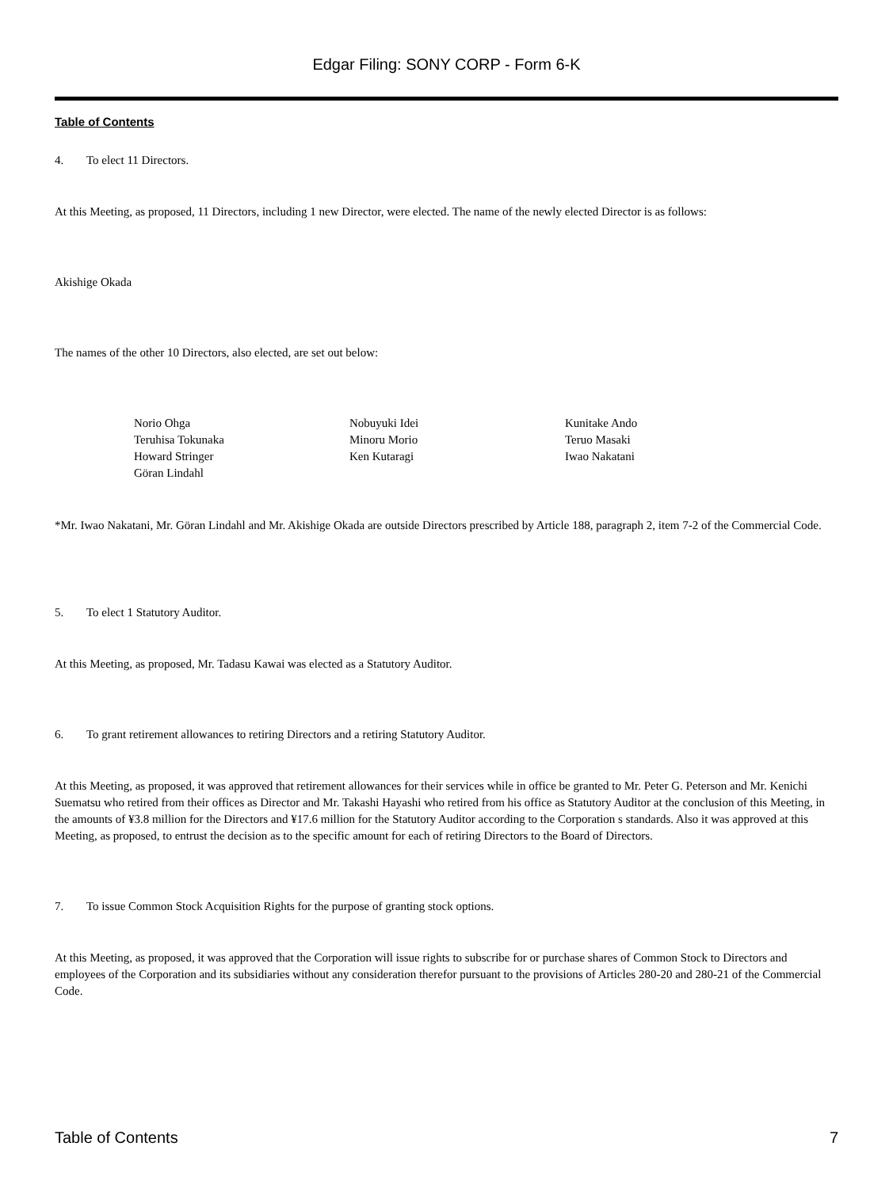Edgar Filing: SONY CORP - Form 6-K
Table of Contents
4. To elect 11 Directors.
At this Meeting, as proposed, 11 Directors, including 1 new Director, were elected. The name of the newly elected Director is as follows:
Akishige Okada
The names of the other 10 Directors, also elected, are set out below:
| Norio Ohga | Nobuyuki Idei | Kunitake Ando |
| Teruhisa Tokunaka | Minoru Morio | Teruo Masaki |
| Howard Stringer | Ken Kutaragi | Iwao Nakatani |
| Göran Lindahl | | |
*Mr. Iwao Nakatani, Mr. Göran Lindahl and Mr. Akishige Okada are outside Directors prescribed by Article 188, paragraph 2, item 7-2 of the Commercial Code.
5. To elect 1 Statutory Auditor.
At this Meeting, as proposed, Mr. Tadasu Kawai was elected as a Statutory Auditor.
6. To grant retirement allowances to retiring Directors and a retiring Statutory Auditor.
At this Meeting, as proposed, it was approved that retirement allowances for their services while in office be granted to Mr. Peter G. Peterson and Mr. Kenichi Suematsu who retired from their offices as Director and Mr. Takashi Hayashi who retired from his office as Statutory Auditor at the conclusion of this Meeting, in the amounts of ¥3.8 million for the Directors and ¥17.6 million for the Statutory Auditor according to the Corporation s standards. Also it was approved at this Meeting, as proposed, to entrust the decision as to the specific amount for each of retiring Directors to the Board of Directors.
7. To issue Common Stock Acquisition Rights for the purpose of granting stock options.
At this Meeting, as proposed, it was approved that the Corporation will issue rights to subscribe for or purchase shares of Common Stock to Directors and employees of the Corporation and its subsidiaries without any consideration therefor pursuant to the provisions of Articles 280-20 and 280-21 of the Commercial Code.
Table of Contents 7